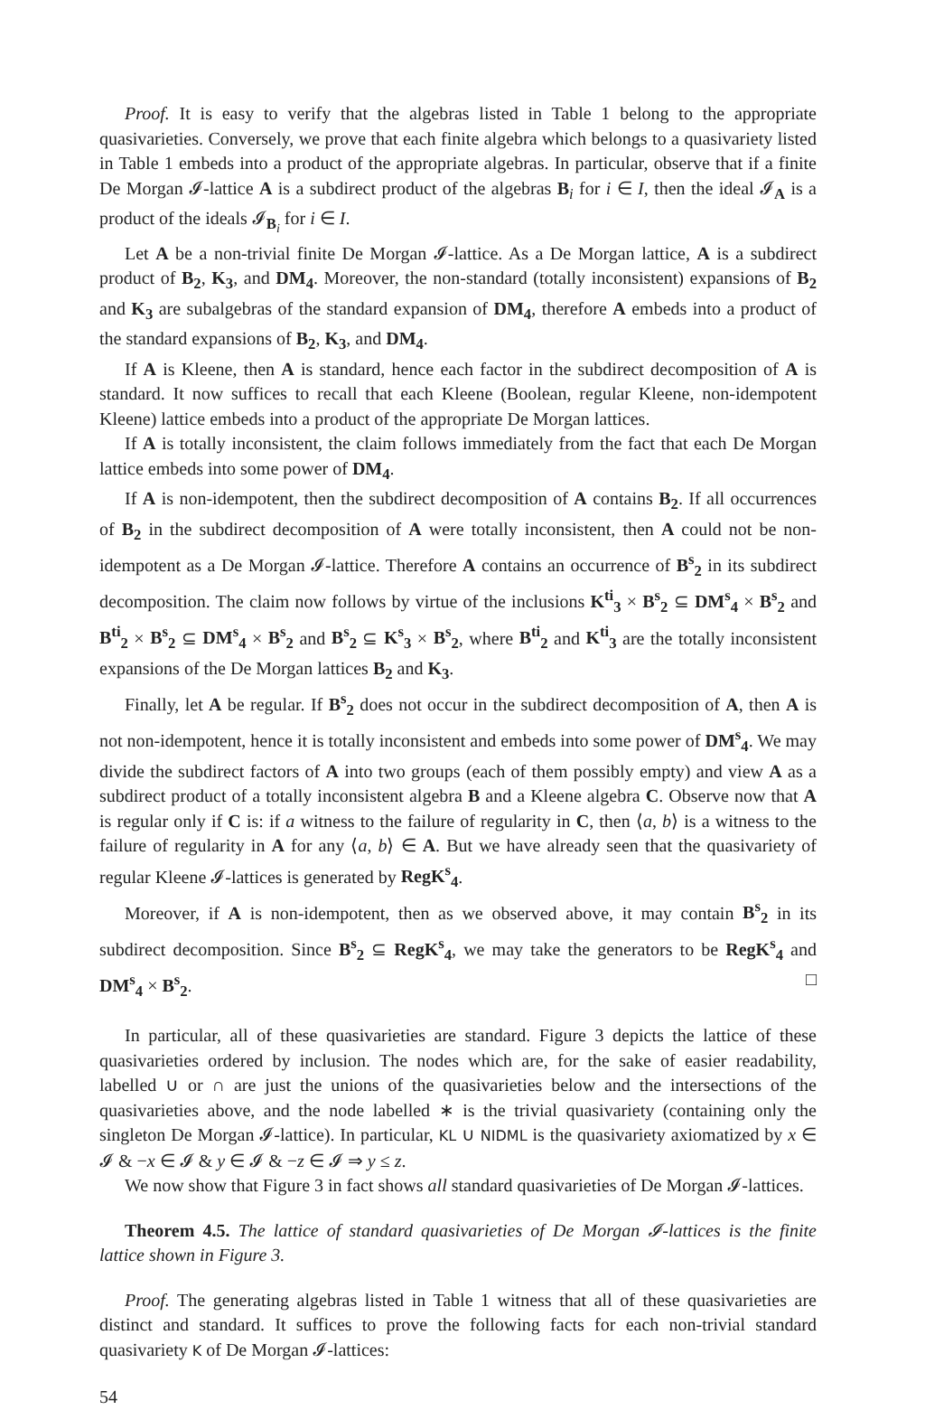Proof. It is easy to verify that the algebras listed in Table 1 belong to the appropriate quasivarieties. Conversely, we prove that each finite algebra which belongs to a quasivariety listed in Table 1 embeds into a product of the appropriate algebras. In particular, observe that if a finite De Morgan 𝓘-lattice A is a subdirect product of the algebras B<sub>i</sub> for i ∈ I, then the ideal 𝓘<sub>A</sub> is a product of the ideals 𝓘<sub>B<sub>i</sub></sub> for i ∈ I.
Let A be a non-trivial finite De Morgan 𝓘-lattice. As a De Morgan lattice, A is a subdirect product of B<sub>2</sub>, K<sub>3</sub>, and DM<sub>4</sub>. Moreover, the non-standard (totally inconsistent) expansions of B<sub>2</sub> and K<sub>3</sub> are subalgebras of the standard expansion of DM<sub>4</sub>, therefore A embeds into a product of the standard expansions of B<sub>2</sub>, K<sub>3</sub>, and DM<sub>4</sub>.
If A is Kleene, then A is standard, hence each factor in the subdirect decomposition of A is standard. It now suffices to recall that each Kleene (Boolean, regular Kleene, non-idempotent Kleene) lattice embeds into a product of the appropriate De Morgan lattices.
If A is totally inconsistent, the claim follows immediately from the fact that each De Morgan lattice embeds into some power of DM<sub>4</sub>.
If A is non-idempotent, then the subdirect decomposition of A contains B<sub>2</sub>. If all occurrences of B<sub>2</sub> in the subdirect decomposition of A were totally inconsistent, then A could not be non-idempotent as a De Morgan 𝓘-lattice. Therefore A contains an occurrence of B<sup>s</sup><sub>2</sub> in its subdirect decomposition. The claim now follows by virtue of the inclusions K<sup>ti</sup><sub>3</sub> × B<sup>s</sup><sub>2</sub> ⊆ DM<sup>s</sup><sub>4</sub> × B<sup>s</sup><sub>2</sub> and B<sup>ti</sup><sub>2</sub> × B<sup>s</sup><sub>2</sub> ⊆ DM<sup>s</sup><sub>4</sub> × B<sup>s</sup><sub>2</sub> and B<sup>s</sup><sub>2</sub> ⊆ K<sup>s</sup><sub>3</sub> × B<sup>s</sup><sub>2</sub>, where B<sup>ti</sup><sub>2</sub> and K<sup>ti</sup><sub>3</sub> are the totally inconsistent expansions of the De Morgan lattices B<sub>2</sub> and K<sub>3</sub>.
Finally, let A be regular. If B<sup>s</sup><sub>2</sub> does not occur in the subdirect decomposition of A, then A is not non-idempotent, hence it is totally inconsistent and embeds into some power of DM<sup>s</sup><sub>4</sub>. We may divide the subdirect factors of A into two groups (each of them possibly empty) and view A as a subdirect product of a totally inconsistent algebra B and a Kleene algebra C. Observe now that A is regular only if C is: if a witness to the failure of regularity in C, then ⟨a, b⟩ is a witness to the failure of regularity in A for any ⟨a, b⟩ ∈ A. But we have already seen that the quasivariety of regular Kleene 𝓘-lattices is generated by RegK<sup>s</sup><sub>4</sub>.
Moreover, if A is non-idempotent, then as we observed above, it may contain B<sup>s</sup><sub>2</sub> in its subdirect decomposition. Since B<sup>s</sup><sub>2</sub> ⊆ RegK<sup>s</sup><sub>4</sub>, we may take the generators to be RegK<sup>s</sup><sub>4</sub> and DM<sup>s</sup><sub>4</sub> × B<sup>s</sup><sub>2</sub>. □
In particular, all of these quasivarieties are standard. Figure 3 depicts the lattice of these quasivarieties ordered by inclusion. The nodes which are, for the sake of easier readability, labelled ∪ or ∩ are just the unions of the quasivarieties below and the intersections of the quasivarieties above, and the node labelled ∗ is the trivial quasivariety (containing only the singleton De Morgan 𝓘-lattice). In particular, KL ∪ NIDML is the quasivariety axiomatized by x ∈ 𝓘 & −x ∈ 𝓘 & y ∈ 𝓘 & −z ∈ 𝓘 ⇒ y ≤ z.
We now show that Figure 3 in fact shows all standard quasivarieties of De Morgan 𝓘-lattices.
Theorem 4.5. The lattice of standard quasivarieties of De Morgan 𝓘-lattices is the finite lattice shown in Figure 3.
Proof. The generating algebras listed in Table 1 witness that all of these quasivarieties are distinct and standard. It suffices to prove the following facts for each non-trivial standard quasivariety K of De Morgan 𝓘-lattices:
54